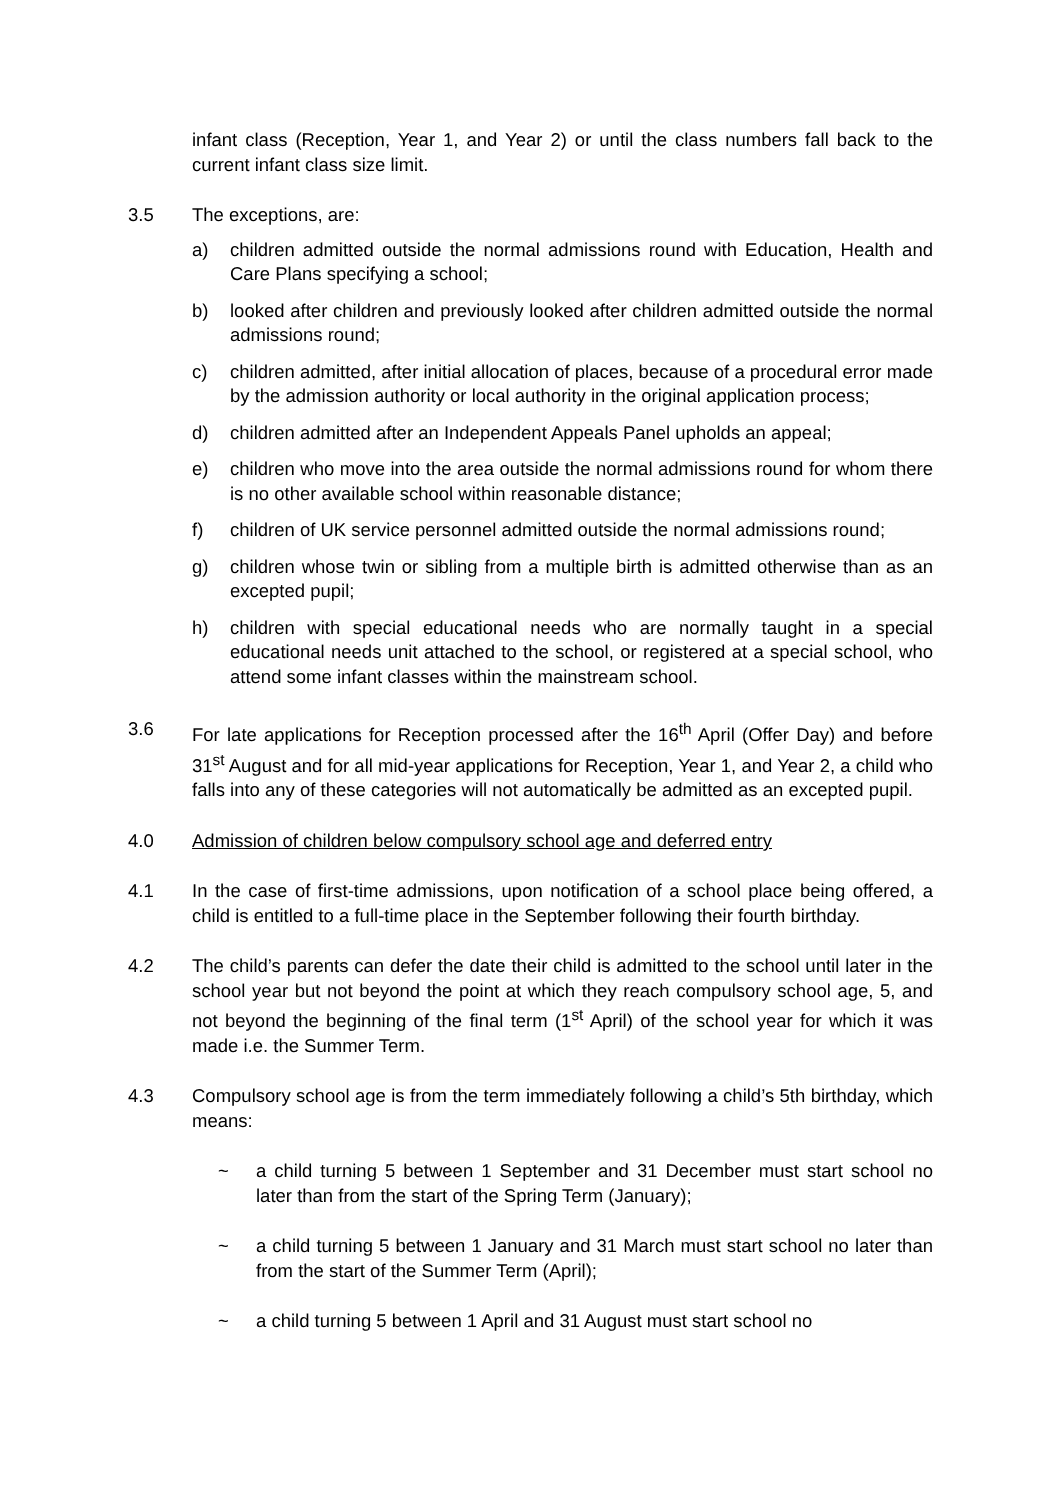infant class (Reception, Year 1, and Year 2) or until the class numbers fall back to the current infant class size limit.
3.5 The exceptions, are:
a) children admitted outside the normal admissions round with Education, Health and Care Plans specifying a school;
b) looked after children and previously looked after children admitted outside the normal admissions round;
c) children admitted, after initial allocation of places, because of a procedural error made by the admission authority or local authority in the original application process;
d) children admitted after an Independent Appeals Panel upholds an appeal;
e) children who move into the area outside the normal admissions round for whom there is no other available school within reasonable distance;
f) children of UK service personnel admitted outside the normal admissions round;
g) children whose twin or sibling from a multiple birth is admitted otherwise than as an excepted pupil;
h) children with special educational needs who are normally taught in a special educational needs unit attached to the school, or registered at a special school, who attend some infant classes within the mainstream school.
3.6 For late applications for Reception processed after the 16<sup>th</sup> April (Offer Day) and before 31<sup>st</sup> August and for all mid-year applications for Reception, Year 1, and Year 2, a child who falls into any of these categories will not automatically be admitted as an excepted pupil.
4.0 Admission of children below compulsory school age and deferred entry
4.1 In the case of first-time admissions, upon notification of a school place being offered, a child is entitled to a full-time place in the September following their fourth birthday.
4.2 The child’s parents can defer the date their child is admitted to the school until later in the school year but not beyond the point at which they reach compulsory school age, 5, and not beyond the beginning of the final term (1<sup>st</sup> April) of the school year for which it was made i.e. the Summer Term.
4.3 Compulsory school age is from the term immediately following a child’s 5th birthday, which means:
~ a child turning 5 between 1 September and 31 December must start school no later than from the start of the Spring Term (January);
~ a child turning 5 between 1 January and 31 March must start school no later than from the start of the Summer Term (April);
~ a child turning 5 between 1 April and 31 August must start school no